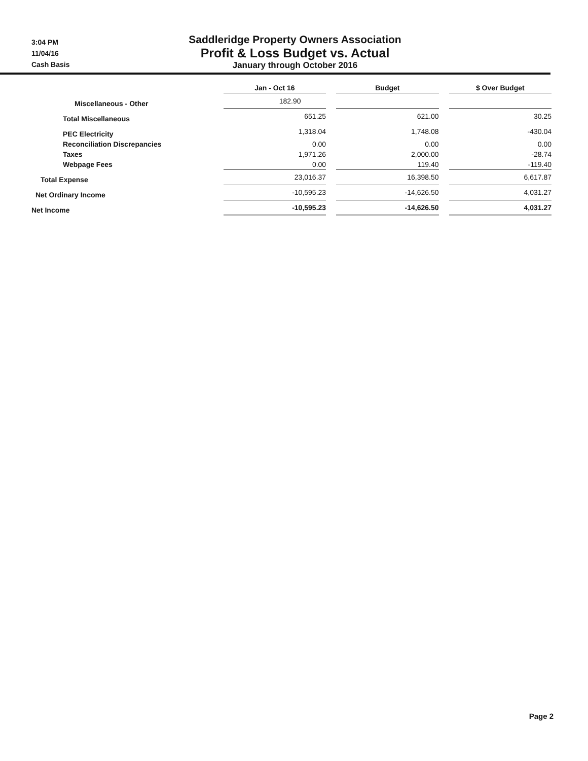3:04 PM
11/04/16
Cash Basis
Saddleridge Property Owners Association
Profit & Loss Budget vs. Actual
January through October 2016
| | Jan - Oct 16 | | Budget | | $ Over Budget |
| Miscellaneous - Other | 182.90 | | | | |
| Total Miscellaneous | 651.25 | | 621.00 | | 30.25 |
| PEC Electricity | 1,318.04 | | 1,748.08 | | -430.04 |
| Reconciliation Discrepancies | 0.00 | | 0.00 | | 0.00 |
| Taxes | 1,971.26 | | 2,000.00 | | -28.74 |
| Webpage Fees | 0.00 | | 119.40 | | -119.40 |
| Total Expense | 23,016.37 | | 16,398.50 | | 6,617.87 |
| Net Ordinary Income | -10,595.23 | | -14,626.50 | | 4,031.27 |
| Net Income | -10,595.23 | | -14,626.50 | | 4,031.27 |
Page 2